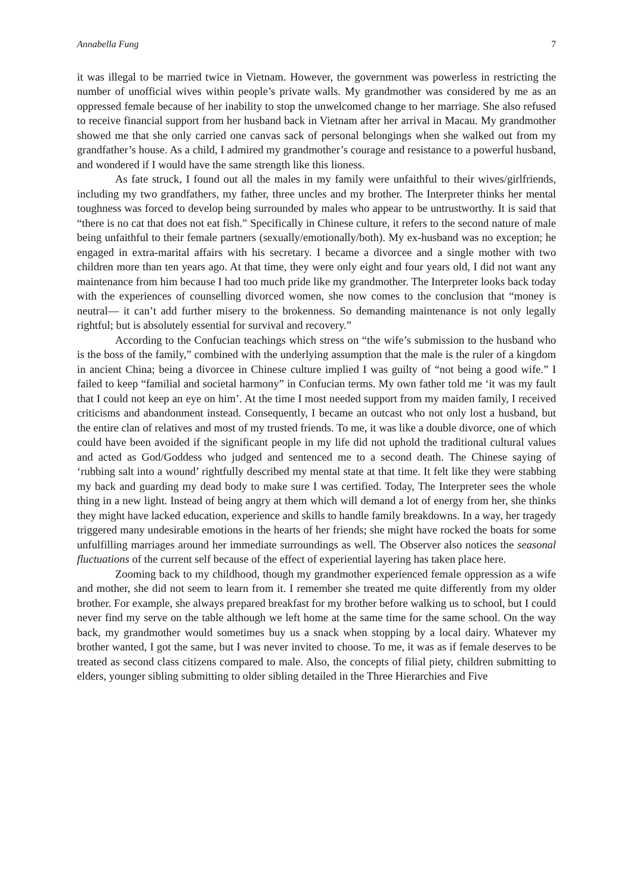Annabella Fung 7
it was illegal to be married twice in Vietnam. However, the government was powerless in restricting the number of unofficial wives within people’s private walls. My grandmother was considered by me as an oppressed female because of her inability to stop the unwelcomed change to her marriage. She also refused to receive financial support from her husband back in Vietnam after her arrival in Macau. My grandmother showed me that she only carried one canvas sack of personal belongings when she walked out from my grandfather’s house. As a child, I admired my grandmother’s courage and resistance to a powerful husband, and wondered if I would have the same strength like this lioness.
As fate struck, I found out all the males in my family were unfaithful to their wives/girlfriends, including my two grandfathers, my father, three uncles and my brother. The Interpreter thinks her mental toughness was forced to develop being surrounded by males who appear to be untrustworthy. It is said that “there is no cat that does not eat fish.” Specifically in Chinese culture, it refers to the second nature of male being unfaithful to their female partners (sexually/emotionally/both). My ex-husband was no exception; he engaged in extra-marital affairs with his secretary. I became a divorcee and a single mother with two children more than ten years ago. At that time, they were only eight and four years old, I did not want any maintenance from him because I had too much pride like my grandmother. The Interpreter looks back today with the experiences of counselling divorced women, she now comes to the conclusion that “money is neutral— it can’t add further misery to the brokenness. So demanding maintenance is not only legally rightful; but is absolutely essential for survival and recovery.”
According to the Confucian teachings which stress on “the wife’s submission to the husband who is the boss of the family,” combined with the underlying assumption that the male is the ruler of a kingdom in ancient China; being a divorcee in Chinese culture implied I was guilty of “not being a good wife.” I failed to keep “familial and societal harmony” in Confucian terms. My own father told me ‘it was my fault that I could not keep an eye on him’. At the time I most needed support from my maiden family, I received criticisms and abandonment instead. Consequently, I became an outcast who not only lost a husband, but the entire clan of relatives and most of my trusted friends. To me, it was like a double divorce, one of which could have been avoided if the significant people in my life did not uphold the traditional cultural values and acted as God/Goddess who judged and sentenced me to a second death. The Chinese saying of ‘rubbing salt into a wound’ rightfully described my mental state at that time. It felt like they were stabbing my back and guarding my dead body to make sure I was certified. Today, The Interpreter sees the whole thing in a new light. Instead of being angry at them which will demand a lot of energy from her, she thinks they might have lacked education, experience and skills to handle family breakdowns. In a way, her tragedy triggered many undesirable emotions in the hearts of her friends; she might have rocked the boats for some unfulfilling marriages around her immediate surroundings as well. The Observer also notices the seasonal fluctuations of the current self because of the effect of experiential layering has taken place here.
Zooming back to my childhood, though my grandmother experienced female oppression as a wife and mother, she did not seem to learn from it. I remember she treated me quite differently from my older brother. For example, she always prepared breakfast for my brother before walking us to school, but I could never find my serve on the table although we left home at the same time for the same school. On the way back, my grandmother would sometimes buy us a snack when stopping by a local dairy. Whatever my brother wanted, I got the same, but I was never invited to choose. To me, it was as if female deserves to be treated as second class citizens compared to male. Also, the concepts of filial piety, children submitting to elders, younger sibling submitting to older sibling detailed in the Three Hierarchies and Five